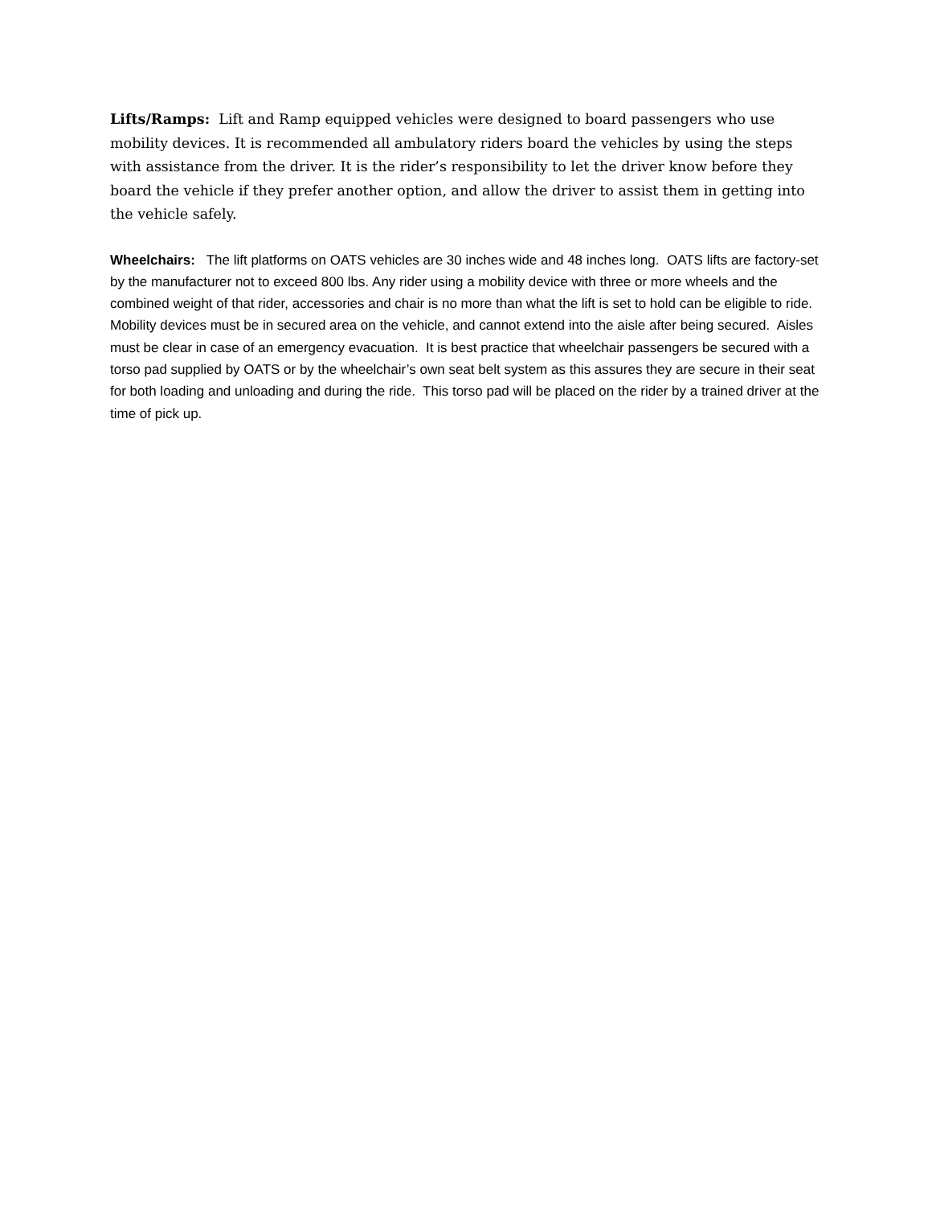Lifts/Ramps: Lift and Ramp equipped vehicles were designed to board passengers who use mobility devices. It is recommended all ambulatory riders board the vehicles by using the steps with assistance from the driver. It is the rider’s responsibility to let the driver know before they board the vehicle if they prefer another option, and allow the driver to assist them in getting into the vehicle safely.
Wheelchairs: The lift platforms on OATS vehicles are 30 inches wide and 48 inches long. OATS lifts are factory-set by the manufacturer not to exceed 800 lbs. Any rider using a mobility device with three or more wheels and the combined weight of that rider, accessories and chair is no more than what the lift is set to hold can be eligible to ride. Mobility devices must be in secured area on the vehicle, and cannot extend into the aisle after being secured. Aisles must be clear in case of an emergency evacuation. It is best practice that wheelchair passengers be secured with a torso pad supplied by OATS or by the wheelchair’s own seat belt system as this assures they are secure in their seat for both loading and unloading and during the ride. This torso pad will be placed on the rider by a trained driver at the time of pick up.